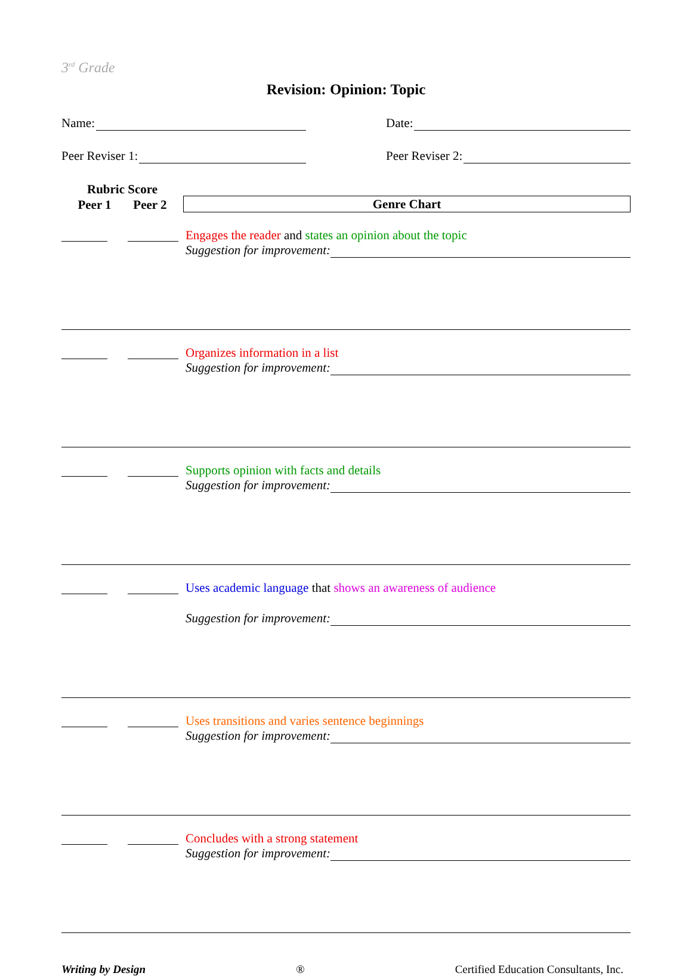3<sup>rd</sup> Grade
Revision: Opinion: Topic
Name: Date:
Peer Reviser 1: Peer Reviser 2:
Rubric Score
Peer 1 Peer 2
Genre Chart
Engages the reader and states an opinion about the topic
Suggestion for improvement:
Organizes information in a list
Suggestion for improvement:
Supports opinion with facts and details
Suggestion for improvement:
Uses academic language that shows an awareness of audience
Suggestion for improvement:
Uses transitions and varies sentence beginnings
Suggestion for improvement:
Concludes with a strong statement
Suggestion for improvement:
Writing by Design ® Certified Education Consultants, Inc.